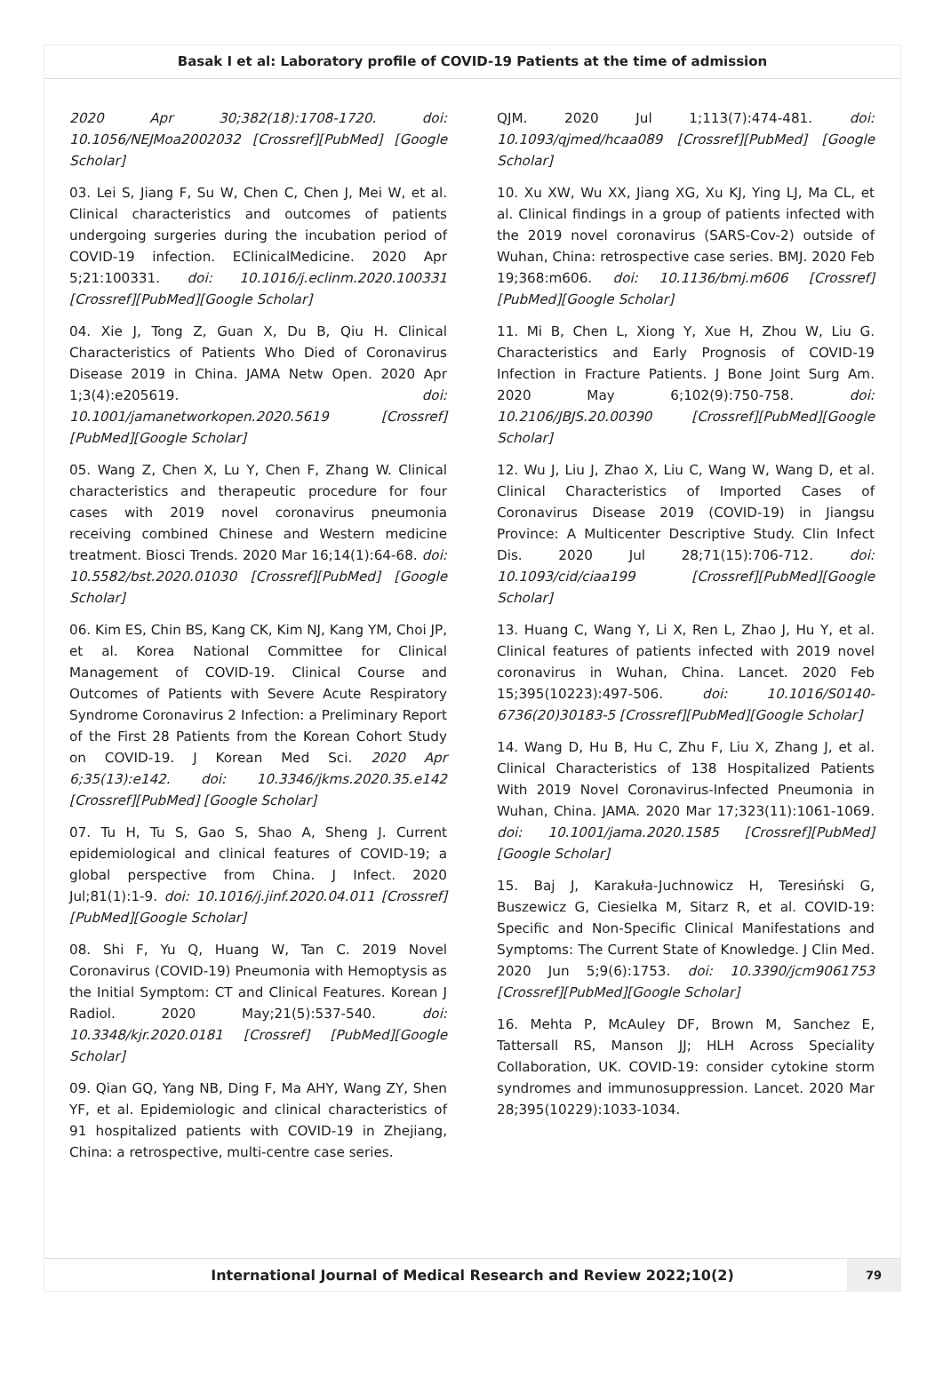Basak I et al: Laboratory profile of COVID-19 Patients at the time of admission
2020 Apr 30;382(18):1708-1720. doi: 10.1056/NEJMoa2002032 [Crossref][PubMed] [Google Scholar]
03. Lei S, Jiang F, Su W, Chen C, Chen J, Mei W, et al. Clinical characteristics and outcomes of patients undergoing surgeries during the incubation period of COVID-19 infection. EClinicalMedicine. 2020 Apr 5;21:100331. doi: 10.1016/j.eclinm.2020.100331 [Crossref][PubMed][Google Scholar]
04. Xie J, Tong Z, Guan X, Du B, Qiu H. Clinical Characteristics of Patients Who Died of Coronavirus Disease 2019 in China. JAMA Netw Open. 2020 Apr 1;3(4):e205619. doi: 10.1001/jamanetworkopen.2020.5619 [Crossref] [PubMed][Google Scholar]
05. Wang Z, Chen X, Lu Y, Chen F, Zhang W. Clinical characteristics and therapeutic procedure for four cases with 2019 novel coronavirus pneumonia receiving combined Chinese and Western medicine treatment. Biosci Trends. 2020 Mar 16;14(1):64-68. doi: 10.5582/bst.2020.01030 [Crossref][PubMed] [Google Scholar]
06. Kim ES, Chin BS, Kang CK, Kim NJ, Kang YM, Choi JP, et al. Korea National Committee for Clinical Management of COVID-19. Clinical Course and Outcomes of Patients with Severe Acute Respiratory Syndrome Coronavirus 2 Infection: a Preliminary Report of the First 28 Patients from the Korean Cohort Study on COVID-19. J Korean Med Sci. 2020 Apr 6;35(13):e142. doi: 10.3346/jkms.2020.35.e142 [Crossref][PubMed] [Google Scholar]
07. Tu H, Tu S, Gao S, Shao A, Sheng J. Current epidemiological and clinical features of COVID-19; a global perspective from China. J Infect. 2020 Jul;81(1):1-9. doi: 10.1016/j.jinf.2020.04.011 [Crossref][PubMed][Google Scholar]
08. Shi F, Yu Q, Huang W, Tan C. 2019 Novel Coronavirus (COVID-19) Pneumonia with Hemoptysis as the Initial Symptom: CT and Clinical Features. Korean J Radiol. 2020 May;21(5):537-540. doi: 10.3348/kjr.2020.0181 [Crossref] [PubMed][Google Scholar]
09. Qian GQ, Yang NB, Ding F, Ma AHY, Wang ZY, Shen YF, et al. Epidemiologic and clinical characteristics of 91 hospitalized patients with COVID-19 in Zhejiang, China: a retrospective, multi-centre case series.
QJM. 2020 Jul 1;113(7):474-481. doi: 10.1093/qjmed/hcaa089 [Crossref][PubMed] [Google Scholar]
10. Xu XW, Wu XX, Jiang XG, Xu KJ, Ying LJ, Ma CL, et al. Clinical findings in a group of patients infected with the 2019 novel coronavirus (SARS-Cov-2) outside of Wuhan, China: retrospective case series. BMJ. 2020 Feb 19;368:m606. doi: 10.1136/bmj.m606 [Crossref][PubMed][Google Scholar]
11. Mi B, Chen L, Xiong Y, Xue H, Zhou W, Liu G. Characteristics and Early Prognosis of COVID-19 Infection in Fracture Patients. J Bone Joint Surg Am. 2020 May 6;102(9):750-758. doi: 10.2106/JBJS.20.00390 [Crossref][PubMed][Google Scholar]
12. Wu J, Liu J, Zhao X, Liu C, Wang W, Wang D, et al. Clinical Characteristics of Imported Cases of Coronavirus Disease 2019 (COVID-19) in Jiangsu Province: A Multicenter Descriptive Study. Clin Infect Dis. 2020 Jul 28;71(15):706-712. doi: 10.1093/cid/ciaa199 [Crossref][PubMed][Google Scholar]
13. Huang C, Wang Y, Li X, Ren L, Zhao J, Hu Y, et al. Clinical features of patients infected with 2019 novel coronavirus in Wuhan, China. Lancet. 2020 Feb 15;395(10223):497-506. doi: 10.1016/S0140-6736(20)30183-5 [Crossref][PubMed][Google Scholar]
14. Wang D, Hu B, Hu C, Zhu F, Liu X, Zhang J, et al. Clinical Characteristics of 138 Hospitalized Patients With 2019 Novel Coronavirus-Infected Pneumonia in Wuhan, China. JAMA. 2020 Mar 17;323(11):1061-1069. doi: 10.1001/jama.2020.1585 [Crossref][PubMed] [Google Scholar]
15. Baj J, Karakuła-Juchnowicz H, Teresiński G, Buszewicz G, Ciesielka M, Sitarz R, et al. COVID-19: Specific and Non-Specific Clinical Manifestations and Symptoms: The Current State of Knowledge. J Clin Med. 2020 Jun 5;9(6):1753. doi: 10.3390/jcm9061753 [Crossref][PubMed][Google Scholar]
16. Mehta P, McAuley DF, Brown M, Sanchez E, Tattersall RS, Manson JJ; HLH Across Speciality Collaboration, UK. COVID-19: consider cytokine storm syndromes and immunosuppression. Lancet. 2020 Mar 28;395(10229):1033-1034.
International Journal of Medical Research and Review 2022;10(2)
79